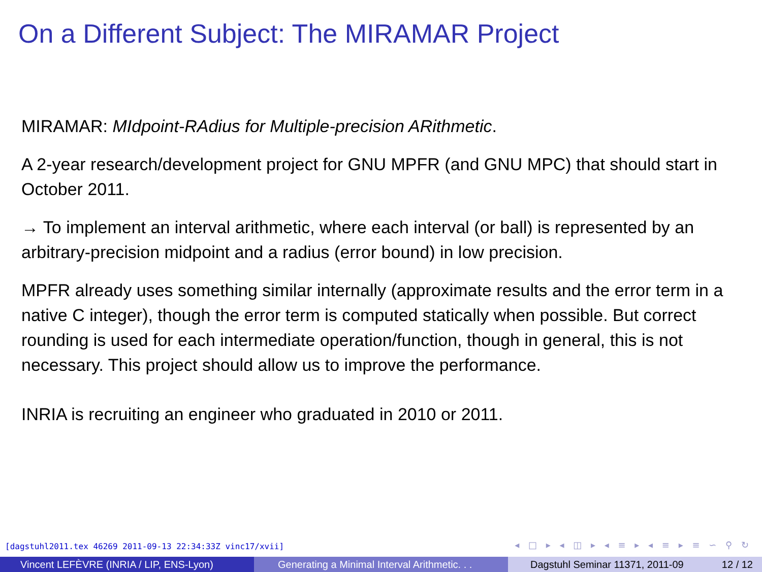On a Different Subject: The MIRAMAR Project
MIRAMAR: MIdpoint-RAdius for Multiple-precision ARithmetic.
A 2-year research/development project for GNU MPFR (and GNU MPC) that should start in October 2011.
→ To implement an interval arithmetic, where each interval (or ball) is represented by an arbitrary-precision midpoint and a radius (error bound) in low precision.
MPFR already uses something similar internally (approximate results and the error term in a native C integer), though the error term is computed statically when possible. But correct rounding is used for each intermediate operation/function, though in general, this is not necessary. This project should allow us to improve the performance.
INRIA is recruiting an engineer who graduated in 2010 or 2011.
[dagstuhl2011.tex 46269 2011-09-13 22:34:33Z vinc17/xvii]
◂ □ ▸ ◂ ◫ ▸ ◂ ≡ ▸ ◂ ≡ ▸ ≡ ∽ ⚲ ↻
Vincent LEFÈVRE (INRIA / LIP, ENS-Lyon) Generating a Minimal Interval Arithmetic. . .
Dagstuhl Seminar 11371, 2011-09 12 / 12